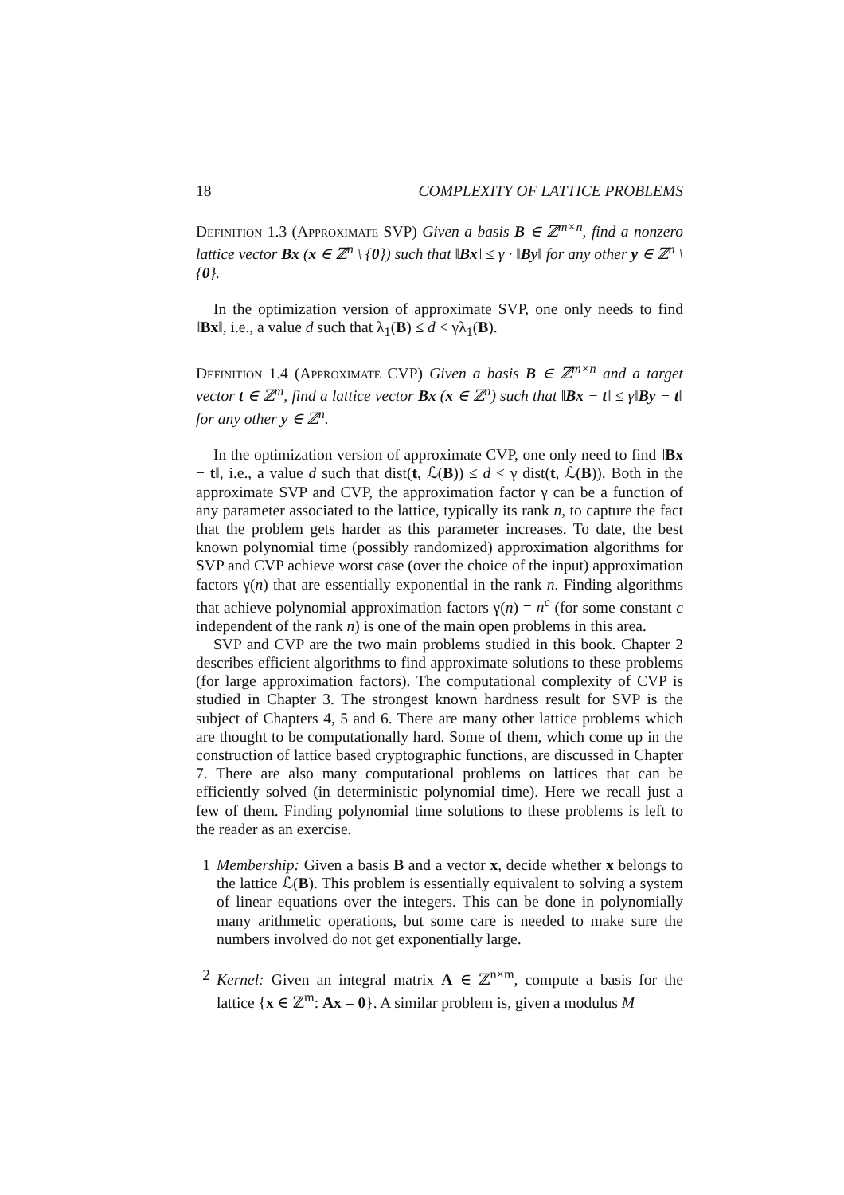18 COMPLEXITY OF LATTICE PROBLEMS
Definition 1.3 (Approximate SVP) Given a basis B ∈ ℤ<sup>m×n</sup>, find a nonzero lattice vector Bx (x ∈ ℤ<sup>n</sup> \ {0}) such that ‖Bx‖ ≤ γ · ‖By‖ for any other y ∈ ℤ<sup>n</sup> \ {0}.
In the optimization version of approximate SVP, one only needs to find ‖Bx‖, i.e., a value d such that λ<sub>1</sub>(B) ≤ d < γλ<sub>1</sub>(B).
Definition 1.4 (Approximate CVP) Given a basis B ∈ ℤ<sup>m×n</sup> and a target vector t ∈ ℤ<sup>m</sup>, find a lattice vector Bx (x ∈ ℤ<sup>n</sup>) such that ‖Bx − t‖ ≤ γ‖By − t‖ for any other y ∈ ℤ<sup>n</sup>.
In the optimization version of approximate CVP, one only need to find ‖Bx − t‖, i.e., a value d such that dist(t, ℒ(B)) ≤ d < γ dist(t, ℒ(B)). Both in the approximate SVP and CVP, the approximation factor γ can be a function of any parameter associated to the lattice, typically its rank n, to capture the fact that the problem gets harder as this parameter increases. To date, the best known polynomial time (possibly randomized) approximation algorithms for SVP and CVP achieve worst case (over the choice of the input) approximation factors γ(n) that are essentially exponential in the rank n. Finding algorithms that achieve polynomial approximation factors γ(n) = n<sup>c</sup> (for some constant c independent of the rank n) is one of the main open problems in this area.
SVP and CVP are the two main problems studied in this book. Chapter 2 describes efficient algorithms to find approximate solutions to these problems (for large approximation factors). The computational complexity of CVP is studied in Chapter 3. The strongest known hardness result for SVP is the subject of Chapters 4, 5 and 6. There are many other lattice problems which are thought to be computationally hard. Some of them, which come up in the construction of lattice based cryptographic functions, are discussed in Chapter 7. There are also many computational problems on lattices that can be efficiently solved (in deterministic polynomial time). Here we recall just a few of them. Finding polynomial time solutions to these problems is left to the reader as an exercise.
1 Membership: Given a basis B and a vector x, decide whether x belongs to the lattice ℒ(B). This problem is essentially equivalent to solving a system of linear equations over the integers. This can be done in polynomially many arithmetic operations, but some care is needed to make sure the numbers involved do not get exponentially large.
2 Kernel: Given an integral matrix A ∈ ℤ<sup>n×m</sup>, compute a basis for the lattice {x ∈ ℤ<sup>m</sup>: Ax = 0}. A similar problem is, given a modulus M